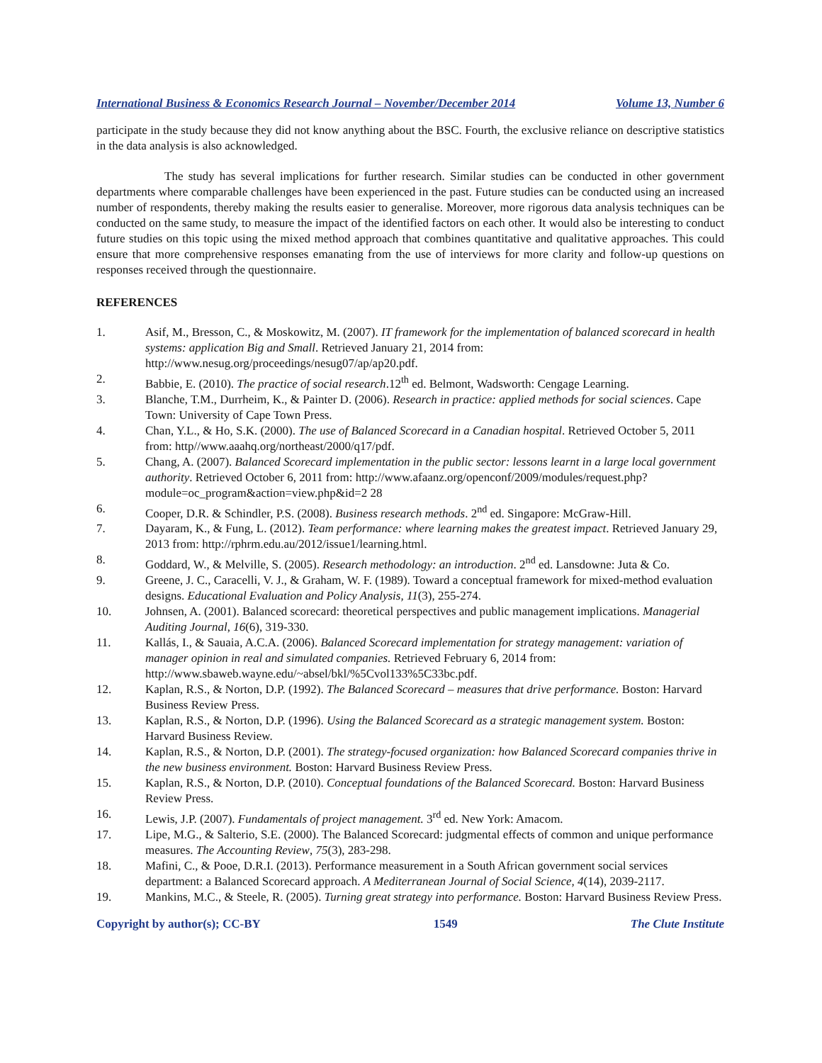International Business & Economics Research Journal – November/December 2014 Volume 13, Number 6
participate in the study because they did not know anything about the BSC. Fourth, the exclusive reliance on descriptive statistics in the data analysis is also acknowledged.
The study has several implications for further research. Similar studies can be conducted in other government departments where comparable challenges have been experienced in the past. Future studies can be conducted using an increased number of respondents, thereby making the results easier to generalise. Moreover, more rigorous data analysis techniques can be conducted on the same study, to measure the impact of the identified factors on each other. It would also be interesting to conduct future studies on this topic using the mixed method approach that combines quantitative and qualitative approaches. This could ensure that more comprehensive responses emanating from the use of interviews for more clarity and follow-up questions on responses received through the questionnaire.
REFERENCES
1. Asif, M., Bresson, C., & Moskowitz, M. (2007). IT framework for the implementation of balanced scorecard in health systems: application Big and Small. Retrieved January 21, 2014 from: http://www.nesug.org/proceedings/nesug07/ap/ap20.pdf.
2. Babbie, E. (2010). The practice of social research.12<sup>th</sup> ed. Belmont, Wadsworth: Cengage Learning.
3. Blanche, T.M., Durrheim, K., & Painter D. (2006). Research in practice: applied methods for social sciences. Cape Town: University of Cape Town Press.
4. Chan, Y.L., & Ho, S.K. (2000). The use of Balanced Scorecard in a Canadian hospital. Retrieved October 5, 2011 from: http//www.aaahq.org/northeast/2000/q17/pdf.
5. Chang, A. (2007). Balanced Scorecard implementation in the public sector: lessons learnt in a large local government authority. Retrieved October 6, 2011 from: http://www.afaanz.org/openconf/2009/modules/request.php?module=oc_program&action=view.php&id=2 28
6. Cooper, D.R. & Schindler, P.S. (2008). Business research methods. 2<sup>nd</sup> ed. Singapore: McGraw-Hill.
7. Dayaram, K., & Fung, L. (2012). Team performance: where learning makes the greatest impact. Retrieved January 29, 2013 from: http://rphrm.edu.au/2012/issue1/learning.html.
8. Goddard, W., & Melville, S. (2005). Research methodology: an introduction. 2<sup>nd</sup> ed. Lansdowne: Juta & Co.
9. Greene, J. C., Caracelli, V. J., & Graham, W. F. (1989). Toward a conceptual framework for mixed-method evaluation designs. Educational Evaluation and Policy Analysis, 11(3), 255-274.
10. Johnsen, A. (2001). Balanced scorecard: theoretical perspectives and public management implications. Managerial Auditing Journal, 16(6), 319-330.
11. Kallás, I., & Sauaia, A.C.A. (2006). Balanced Scorecard implementation for strategy management: variation of manager opinion in real and simulated companies. Retrieved February 6, 2014 from: http://www.sbaweb.wayne.edu/~absel/bkl/%5Cvol133%5C33bc.pdf.
12. Kaplan, R.S., & Norton, D.P. (1992). The Balanced Scorecard – measures that drive performance. Boston: Harvard Business Review Press.
13. Kaplan, R.S., & Norton, D.P. (1996). Using the Balanced Scorecard as a strategic management system. Boston: Harvard Business Review.
14. Kaplan, R.S., & Norton, D.P. (2001). The strategy-focused organization: how Balanced Scorecard companies thrive in the new business environment. Boston: Harvard Business Review Press.
15. Kaplan, R.S., & Norton, D.P. (2010). Conceptual foundations of the Balanced Scorecard. Boston: Harvard Business Review Press.
16. Lewis, J.P. (2007). Fundamentals of project management. 3<sup>rd</sup> ed. New York: Amacom.
17. Lipe, M.G., & Salterio, S.E. (2000). The Balanced Scorecard: judgmental effects of common and unique performance measures. The Accounting Review, 75(3), 283-298.
18. Mafini, C., & Pooe, D.R.I. (2013). Performance measurement in a South African government social services department: a Balanced Scorecard approach. A Mediterranean Journal of Social Science, 4(14), 2039-2117.
19. Mankins, M.C., & Steele, R. (2005). Turning great strategy into performance. Boston: Harvard Business Review Press.
Copyright by author(s); CC-BY 1549 The Clute Institute